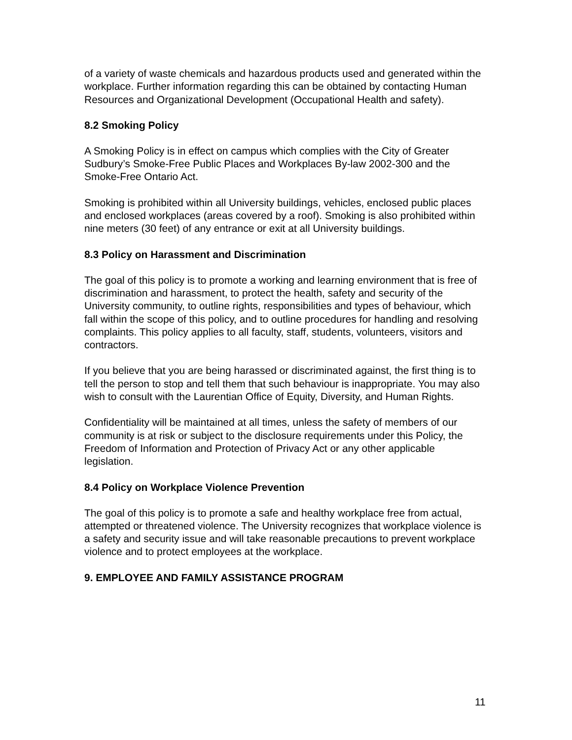of a variety of waste chemicals and hazardous products used and generated within the workplace. Further information regarding this can be obtained by contacting Human Resources and Organizational Development (Occupational Health and safety).
8.2 Smoking Policy
A Smoking Policy is in effect on campus which complies with the City of Greater Sudbury’s Smoke-Free Public Places and Workplaces By-law 2002-300 and the Smoke-Free Ontario Act.
Smoking is prohibited within all University buildings, vehicles, enclosed public places and enclosed workplaces (areas covered by a roof). Smoking is also prohibited within nine meters (30 feet) of any entrance or exit at all University buildings.
8.3 Policy on Harassment and Discrimination
The goal of this policy is to promote a working and learning environment that is free of discrimination and harassment, to protect the health, safety and security of the University community, to outline rights, responsibilities and types of behaviour, which fall within the scope of this policy, and to outline procedures for handling and resolving complaints. This policy applies to all faculty, staff, students, volunteers, visitors and contractors.
If you believe that you are being harassed or discriminated against, the first thing is to tell the person to stop and tell them that such behaviour is inappropriate. You may also wish to consult with the Laurentian Office of Equity, Diversity, and Human Rights.
Confidentiality will be maintained at all times, unless the safety of members of our community is at risk or subject to the disclosure requirements under this Policy, the Freedom of Information and Protection of Privacy Act or any other applicable legislation.
8.4 Policy on Workplace Violence Prevention
The goal of this policy is to promote a safe and healthy workplace free from actual, attempted or threatened violence. The University recognizes that workplace violence is a safety and security issue and will take reasonable precautions to prevent workplace violence and to protect employees at the workplace.
9. EMPLOYEE AND FAMILY ASSISTANCE PROGRAM
11